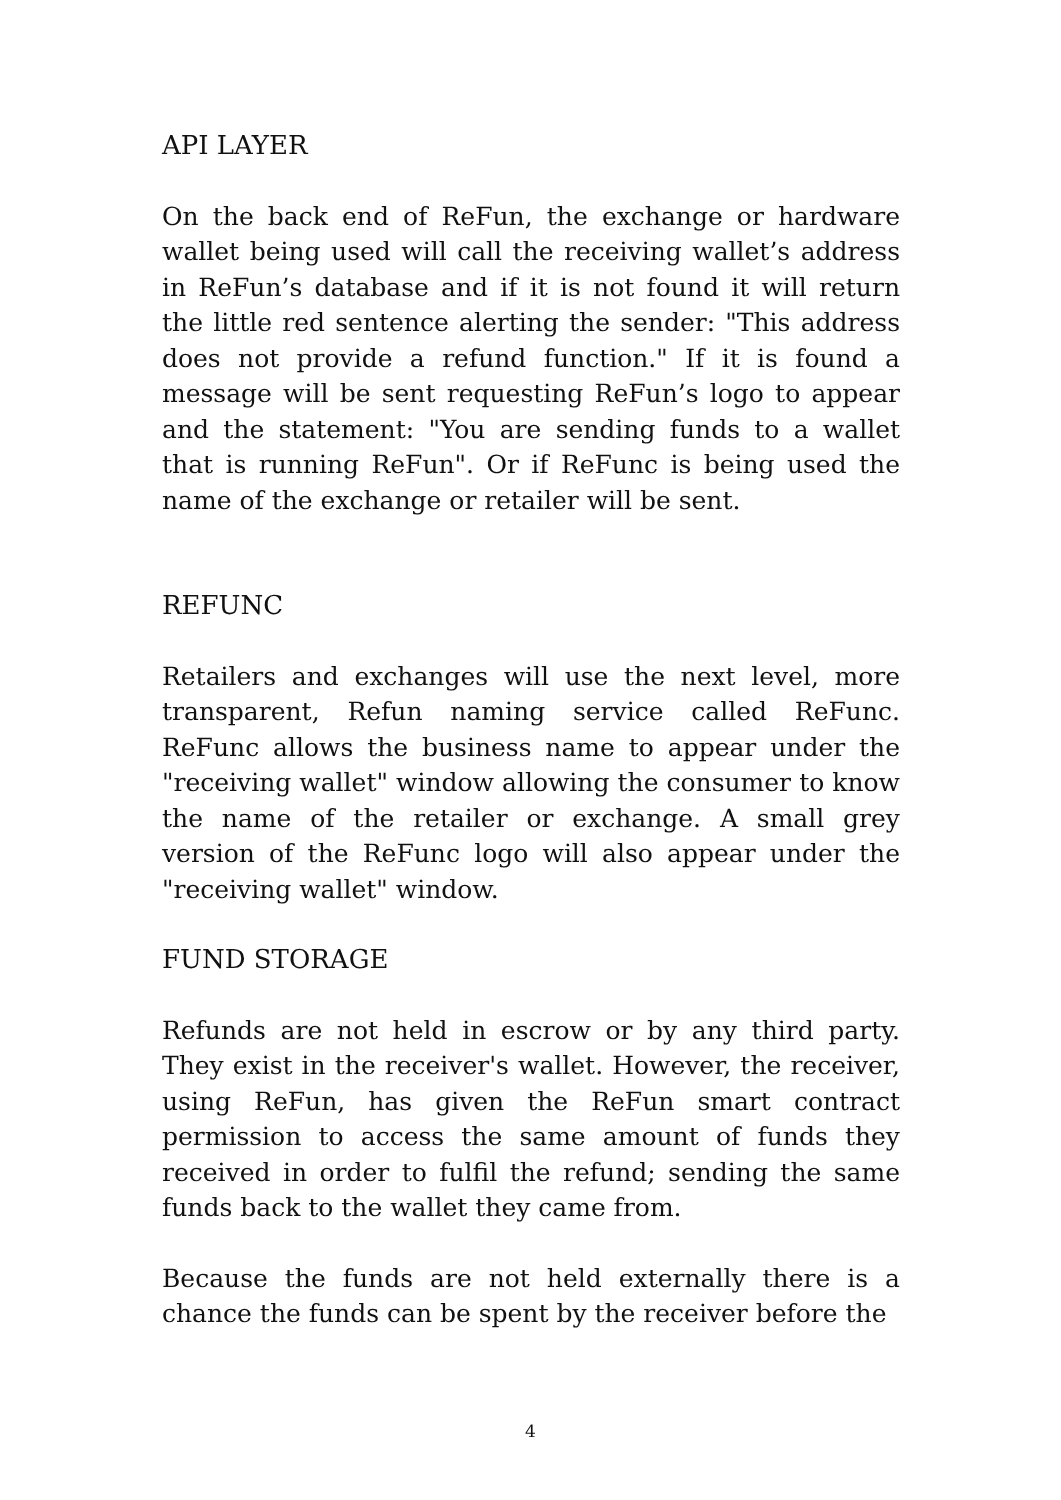API LAYER
On the back end of ReFun, the exchange or hardware wallet being used will call the receiving wallet’s address in ReFun’s database and if it is not found it will return the little red sentence alerting the sender: "This address does not provide a refund function." If it is found a message will be sent requesting ReFun’s logo to appear and the statement: "You are sending funds to a wallet that is running ReFun". Or if ReFunc is being used the name of the exchange or retailer will be sent.
REFUNC
Retailers and exchanges will use the next level, more transparent, Refun naming service called ReFunc. ReFunc allows the business name to appear under the "receiving wallet" window allowing the consumer to know the name of the retailer or exchange. A small grey version of the ReFunc logo will also appear under the "receiving wallet" window.
FUND STORAGE
Refunds are not held in escrow or by any third party. They exist in the receiver's wallet. However, the receiver, using ReFun, has given the ReFun smart contract permission to access the same amount of funds they received in order to fulfil the refund; sending the same funds back to the wallet they came from.
Because the funds are not held externally there is a chance the funds can be spent by the receiver before the
4